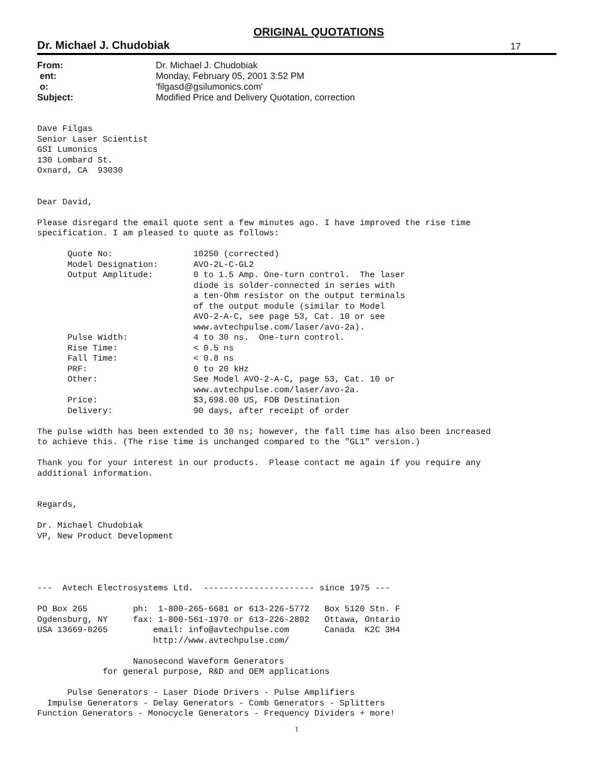ORIGINAL QUOTATIONS
Dr. Michael J. Chudobiak 17
| From: | Dr. Michael J. Chudobiak |
| ent: | Monday, February 05, 2001 3:52 PM |
| o: | 'filgasd@gsilumonics.com' |
| Subject: | Modified Price and Delivery Quotation, correction |
Dave Filgas
Senior Laser Scientist
GSI Lumonics
130 Lombard St.
Oxnard, CA  93030


Dear David,

Please disregard the email quote sent a few minutes ago. I have improved the rise time
specification. I am pleased to quote as follows:

      Quote No:                10250 (corrected)
      Model Designation:       AVO-2L-C-GL2
      Output Amplitude:        0 to 1.5 Amp. One-turn control.  The laser
                               diode is solder-connected in series with
                               a ten-Ohm resistor on the output terminals
                               of the output module (similar to Model
                               AVO-2-A-C, see page 53, Cat. 10 or see
                               www.avtechpulse.com/laser/avo-2a).
      Pulse Width:             4 to 30 ns.  One-turn control.
      Rise Time:               < 0.5 ns
      Fall Time:               < 0.8 ns
      PRF:                     0 to 20 kHz
      Other:                   See Model AVO-2-A-C, page 53, Cat. 10 or
                               www.avtechpulse.com/laser/avo-2a.
      Price:                   $3,698.00 US, FOB Destination
      Delivery:                90 days, after receipt of order

The pulse width has been extended to 30 ns; however, the fall time has also been increased
to achieve this. (The rise time is unchanged compared to the "GL1" version.)

Thank you for your interest in our products.  Please contact me again if you require any
additional information.


Regards,

Dr. Michael Chudobiak
VP, New Product Development




---  Avtech Electrosystems Ltd.  ---------------------- since 1975 ---

PO Box 265         ph:  1-800-265-6681 or 613-226-5772   Box 5120 Stn. F
Ogdensburg, NY     fax: 1-800-561-1970 or 613-226-2802   Ottawa, Ontario
USA 13669-0265         email: info@avtechpulse.com       Canada  K2C 3H4
                       http://www.avtechpulse.com/

                   Nanosecond Waveform Generators
             for general purpose, R&D and OEM applications

      Pulse Generators - Laser Diode Drivers - Pulse Amplifiers
  Impulse Generators - Delay Generators - Comb Generators - Splitters
Function Generators - Monocycle Generators - Frequency Dividers + more!
1